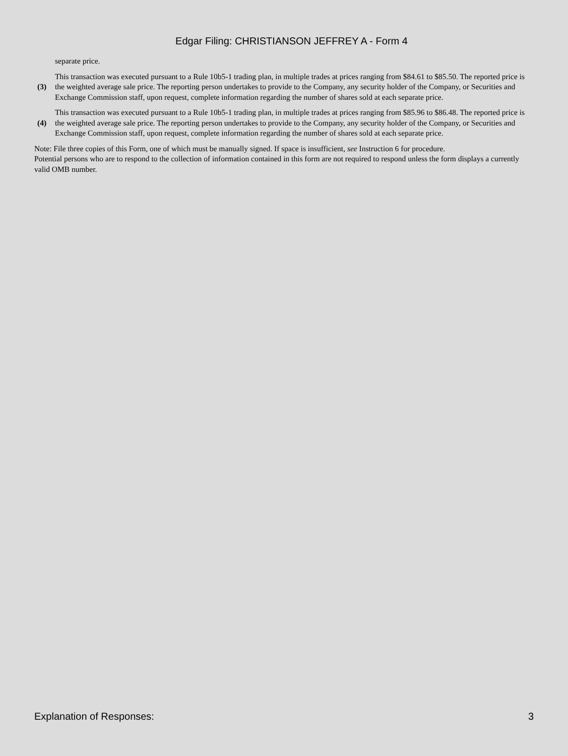Edgar Filing: CHRISTIANSON JEFFREY A - Form 4
separate price.
(3)
This transaction was executed pursuant to a Rule 10b5-1 trading plan, in multiple trades at prices ranging from $84.61 to $85.50. The reported price is the weighted average sale price. The reporting person undertakes to provide to the Company, any security holder of the Company, or Securities and Exchange Commission staff, upon request, complete information regarding the number of shares sold at each separate price.
(4)
This transaction was executed pursuant to a Rule 10b5-1 trading plan, in multiple trades at prices ranging from $85.96 to $86.48. The reported price is the weighted average sale price. The reporting person undertakes to provide to the Company, any security holder of the Company, or Securities and Exchange Commission staff, upon request, complete information regarding the number of shares sold at each separate price.
Note: File three copies of this Form, one of which must be manually signed. If space is insufficient, see Instruction 6 for procedure.
Potential persons who are to respond to the collection of information contained in this form are not required to respond unless the form displays a currently valid OMB number.
Explanation of Responses: 3